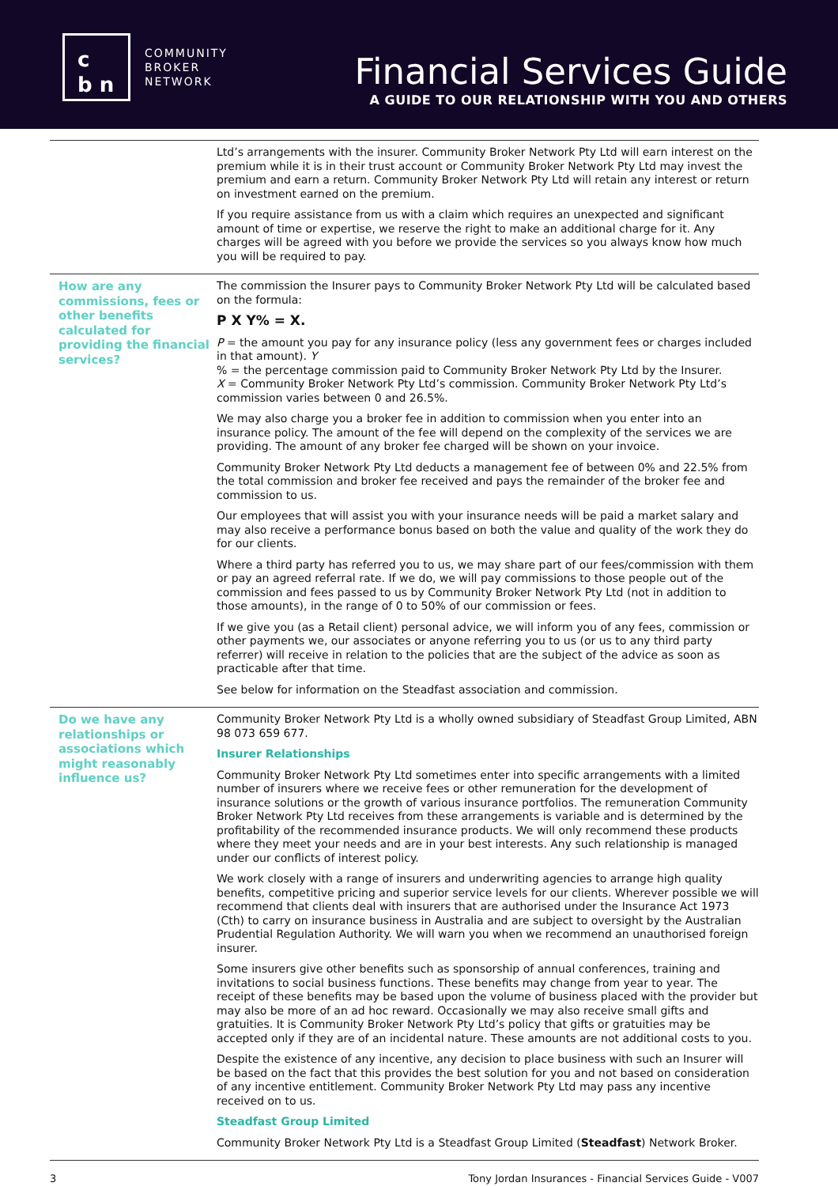c
b n
COMMUNITY
BROKER
NETWORK
Financial Services Guide
A GUIDE TO OUR RELATIONSHIP WITH YOU AND OTHERS
| | Ltd’s arrangements with the insurer. Community Broker Network Pty Ltd will earn interest on the premium while it is in their trust account or Community Broker Network Pty Ltd may invest the premium and earn a return. Community Broker Network Pty Ltd will retain any interest or return on investment earned on the premium. If you require assistance from us with a claim which requires an unexpected and significant amount of time or expertise, we reserve the right to make an additional charge for it. Any charges will be agreed with you before we provide the services so you always know how much you will be required to pay. |
| How are any commissions, fees or other benefits calculated for providing the financial services? | The commission the Insurer pays to Community Broker Network Pty Ltd will be calculated based on the formula: P X Y% = X. P = the amount you pay for any insurance policy (less any government fees or charges included in that amount). Y % = the percentage commission paid to Community Broker Network Pty Ltd by the Insurer. X = Community Broker Network Pty Ltd’s commission. Community Broker Network Pty Ltd’s commission varies between 0 and 26.5%. We may also charge you a broker fee in addition to commission when you enter into an insurance policy. The amount of the fee will depend on the complexity of the services we are providing. The amount of any broker fee charged will be shown on your invoice. Community Broker Network Pty Ltd deducts a management fee of between 0% and 22.5% from the total commission and broker fee received and pays the remainder of the broker fee and commission to us. Our employees that will assist you with your insurance needs will be paid a market salary and may also receive a performance bonus based on both the value and quality of the work they do for our clients. Where a third party has referred you to us, we may share part of our fees/commission with them or pay an agreed referral rate. If we do, we will pay commissions to those people out of the commission and fees passed to us by Community Broker Network Pty Ltd (not in addition to those amounts), in the range of 0 to 50% of our commission or fees. If we give you (as a Retail client) personal advice, we will inform you of any fees, commission or other payments we, our associates or anyone referring you to us (or us to any third party referrer) will receive in relation to the policies that are the subject of the advice as soon as practicable after that time. See below for information on the Steadfast association and commission. |
| Do we have any relationships or associations which might reasonably influence us? | Community Broker Network Pty Ltd is a wholly owned subsidiary of Steadfast Group Limited, ABN 98 073 659 677. Insurer Relationships Community Broker Network Pty Ltd sometimes enter into specific arrangements with a limited number of insurers where we receive fees or other remuneration for the development of insurance solutions or the growth of various insurance portfolios. The remuneration Community Broker Network Pty Ltd receives from these arrangements is variable and is determined by the profitability of the recommended insurance products. We will only recommend these products where they meet your needs and are in your best interests. Any such relationship is managed under our conflicts of interest policy. We work closely with a range of insurers and underwriting agencies to arrange high quality benefits, competitive pricing and superior service levels for our clients. Wherever possible we will recommend that clients deal with insurers that are authorised under the Insurance Act 1973 (Cth) to carry on insurance business in Australia and are subject to oversight by the Australian Prudential Regulation Authority. We will warn you when we recommend an unauthorised foreign insurer. Some insurers give other benefits such as sponsorship of annual conferences, training and invitations to social business functions. These benefits may change from year to year. The receipt of these benefits may be based upon the volume of business placed with the provider but may also be more of an ad hoc reward. Occasionally we may also receive small gifts and gratuities. It is Community Broker Network Pty Ltd’s policy that gifts or gratuities may be accepted only if they are of an incidental nature. These amounts are not additional costs to you. Despite the existence of any incentive, any decision to place business with such an Insurer will be based on the fact that this provides the best solution for you and not based on consideration of any incentive entitlement. Community Broker Network Pty Ltd may pass any incentive received on to us. Steadfast Group Limited Community Broker Network Pty Ltd is a Steadfast Group Limited ( Steadfast ) Network Broker. |
3 Tony Jordan Insurances - Financial Services Guide - V007